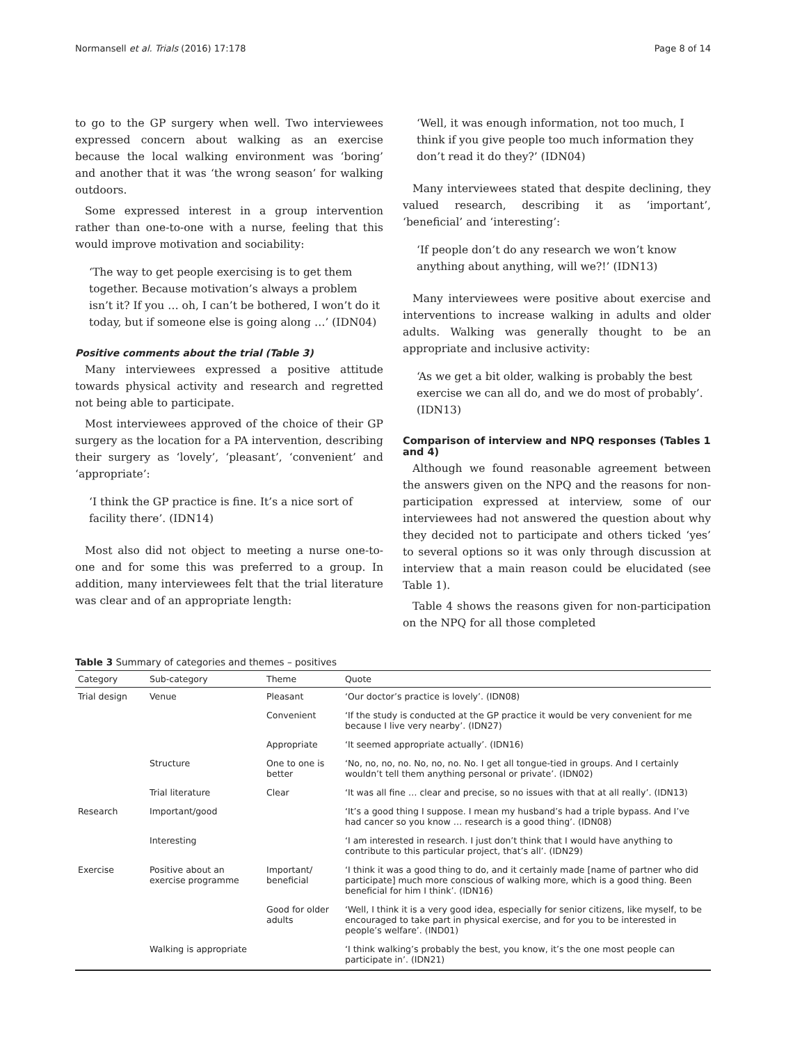Normansell et al. Trials (2016) 17:178 Page 8 of 14
to go to the GP surgery when well. Two interviewees expressed concern about walking as an exercise because the local walking environment was ‘boring’ and another that it was ‘the wrong season’ for walking outdoors.
Some expressed interest in a group intervention rather than one-to-one with a nurse, feeling that this would improve motivation and sociability:
‘The way to get people exercising is to get them together. Because motivation’s always a problem isn’t it? If you … oh, I can’t be bothered, I won’t do it today, but if someone else is going along …’ (IDN04)
Positive comments about the trial (Table 3)
Many interviewees expressed a positive attitude towards physical activity and research and regretted not being able to participate.
Most interviewees approved of the choice of their GP surgery as the location for a PA intervention, describing their surgery as ‘lovely’, ‘pleasant’, ‘convenient’ and ‘appropriate’:
‘I think the GP practice is fine. It’s a nice sort of facility there’. (IDN14)
Most also did not object to meeting a nurse one-to-one and for some this was preferred to a group. In addition, many interviewees felt that the trial literature was clear and of an appropriate length:
‘Well, it was enough information, not too much, I think if you give people too much information they don’t read it do they?’ (IDN04)
Many interviewees stated that despite declining, they valued research, describing it as ‘important’, ‘beneficial’ and ‘interesting’:
‘If people don’t do any research we won’t know anything about anything, will we?!’ (IDN13)
Many interviewees were positive about exercise and interventions to increase walking in adults and older adults. Walking was generally thought to be an appropriate and inclusive activity:
‘As we get a bit older, walking is probably the best exercise we can all do, and we do most of probably’. (IDN13)
Comparison of interview and NPQ responses (Tables 1 and 4)
Although we found reasonable agreement between the answers given on the NPQ and the reasons for non-participation expressed at interview, some of our interviewees had not answered the question about why they decided not to participate and others ticked ‘yes’ to several options so it was only through discussion at interview that a main reason could be elucidated (see Table 1).
Table 4 shows the reasons given for non-participation on the NPQ for all those completed
Table 3 Summary of categories and themes – positives
| Category | Sub-category | Theme | Quote |
| --- | --- | --- | --- |
| Trial design | Venue | Pleasant | ‘Our doctor’s practice is lovely’. (IDN08) |
| | | Convenient | ‘If the study is conducted at the GP practice it would be very convenient for me because I live very nearby’. (IDN27) |
| | | Appropriate | ‘It seemed appropriate actually’. (IDN16) |
| | Structure | One to one is better | ‘No, no, no, no. No, no, no. No. I get all tongue-tied in groups. And I certainly wouldn’t tell them anything personal or private’. (IDN02) |
| | Trial literature | Clear | ‘It was all fine … clear and precise, so no issues with that at all really’. (IDN13) |
| Research | Important/good | | ‘It’s a good thing I suppose. I mean my husband’s had a triple bypass. And I’ve had cancer so you know … research is a good thing’. (IDN08) |
| | Interesting | | ‘I am interested in research. I just don’t think that I would have anything to contribute to this particular project, that’s all’. (IDN29) |
| Exercise | Positive about an exercise programme | Important/ beneficial | ‘I think it was a good thing to do, and it certainly made [name of partner who did participate] much more conscious of walking more, which is a good thing. Been beneficial for him I think’. (IDN16) |
| | | Good for older adults | ‘Well, I think it is a very good idea, especially for senior citizens, like myself, to be encouraged to take part in physical exercise, and for you to be interested in people’s welfare’. (IND01) |
| | Walking is appropriate | | ‘I think walking’s probably the best, you know, it’s the one most people can participate in’. (IDN21) |